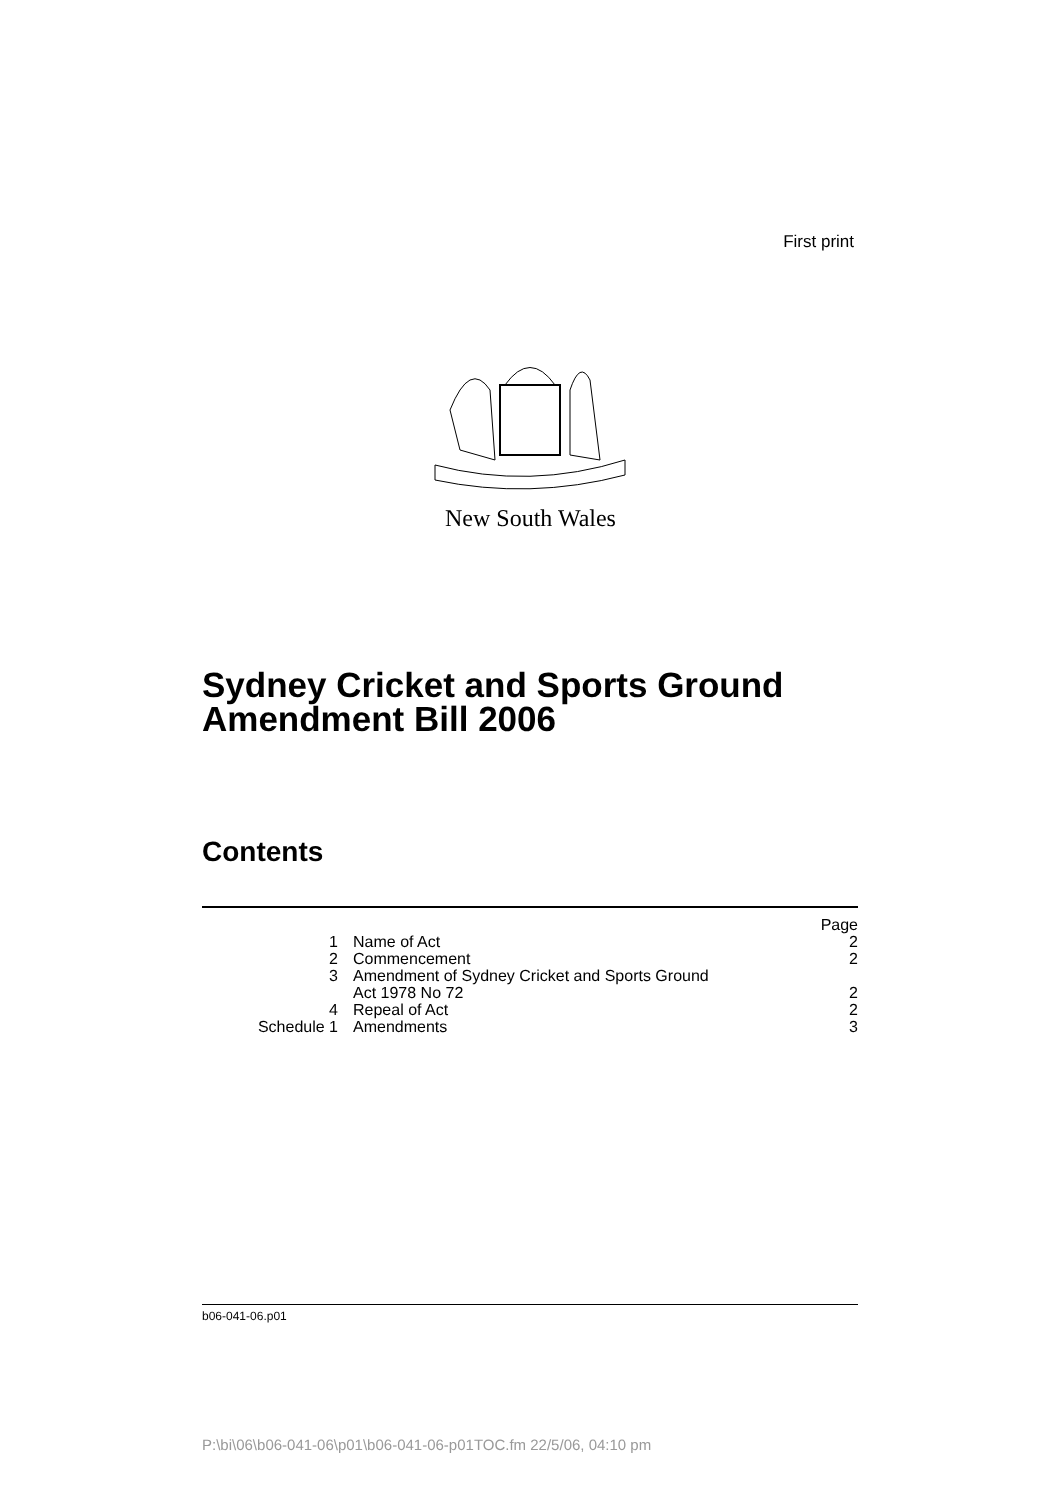First print
New South Wales
Sydney Cricket and Sports Ground
Amendment Bill 2006
Contents
| | | Page |
| 1 | Name of Act | 2 |
| 2 | Commencement | 2 |
| 3 | Amendment of Sydney Cricket and Sports Ground Act 1978 No 72 | 2 |
| 4 | Repeal of Act | 2 |
| Schedule 1 | Amendments | 3 |
b06-041-06.p01
P:\bi\06\b06-041-06\p01\b06-041-06-p01TOC.fm 22/5/06, 04:10 pm